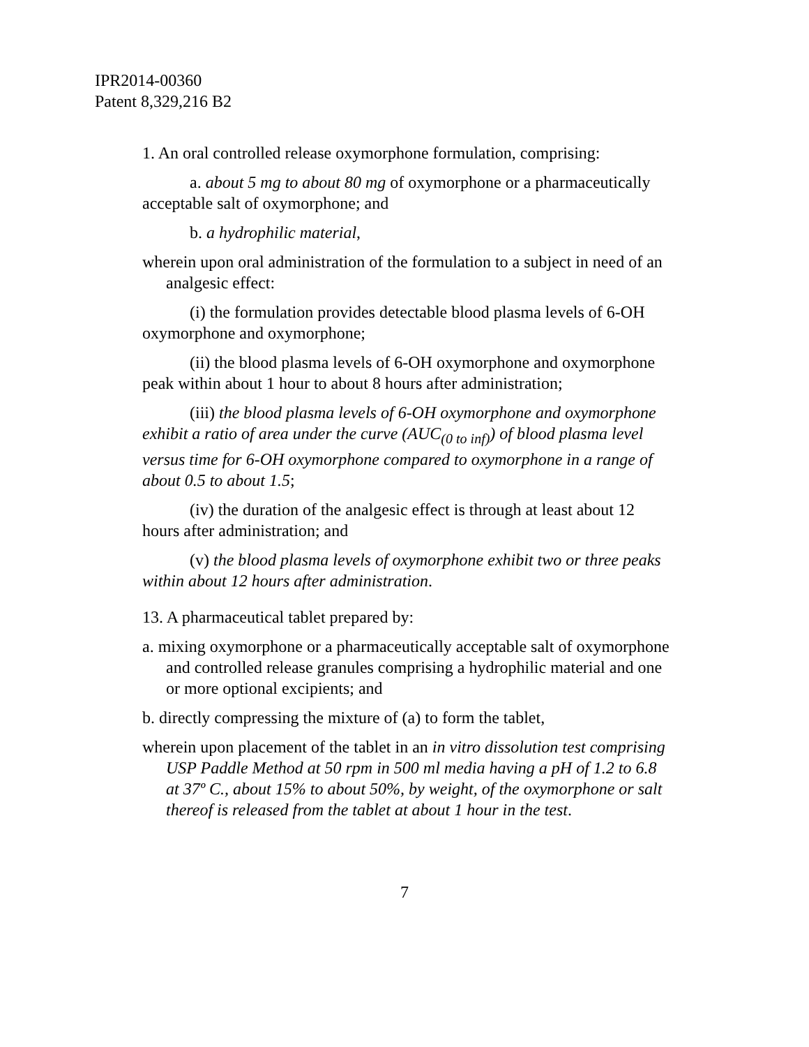IPR2014-00360
Patent 8,329,216 B2
1. An oral controlled release oxymorphone formulation, comprising:
a. about 5 mg to about 80 mg of oxymorphone or a pharmaceutically acceptable salt of oxymorphone; and
b. a hydrophilic material,
wherein upon oral administration of the formulation to a subject in need of an analgesic effect:
(i) the formulation provides detectable blood plasma levels of 6-OH oxymorphone and oxymorphone;
(ii) the blood plasma levels of 6-OH oxymorphone and oxymorphone peak within about 1 hour to about 8 hours after administration;
(iii) the blood plasma levels of 6-OH oxymorphone and oxymorphone exhibit a ratio of area under the curve (AUC<sub>(0 to inf)</sub>) of blood plasma level versus time for 6-OH oxymorphone compared to oxymorphone in a range of about 0.5 to about 1.5;
(iv) the duration of the analgesic effect is through at least about 12 hours after administration; and
(v) the blood plasma levels of oxymorphone exhibit two or three peaks within about 12 hours after administration.
13. A pharmaceutical tablet prepared by:
a. mixing oxymorphone or a pharmaceutically acceptable salt of oxymorphone and controlled release granules comprising a hydrophilic material and one or more optional excipients; and
b. directly compressing the mixture of (a) to form the tablet,
wherein upon placement of the tablet in an in vitro dissolution test comprising USP Paddle Method at 50 rpm in 500 ml media having a pH of 1.2 to 6.8 at 37º C., about 15% to about 50%, by weight, of the oxymorphone or salt thereof is released from the tablet at about 1 hour in the test.
7